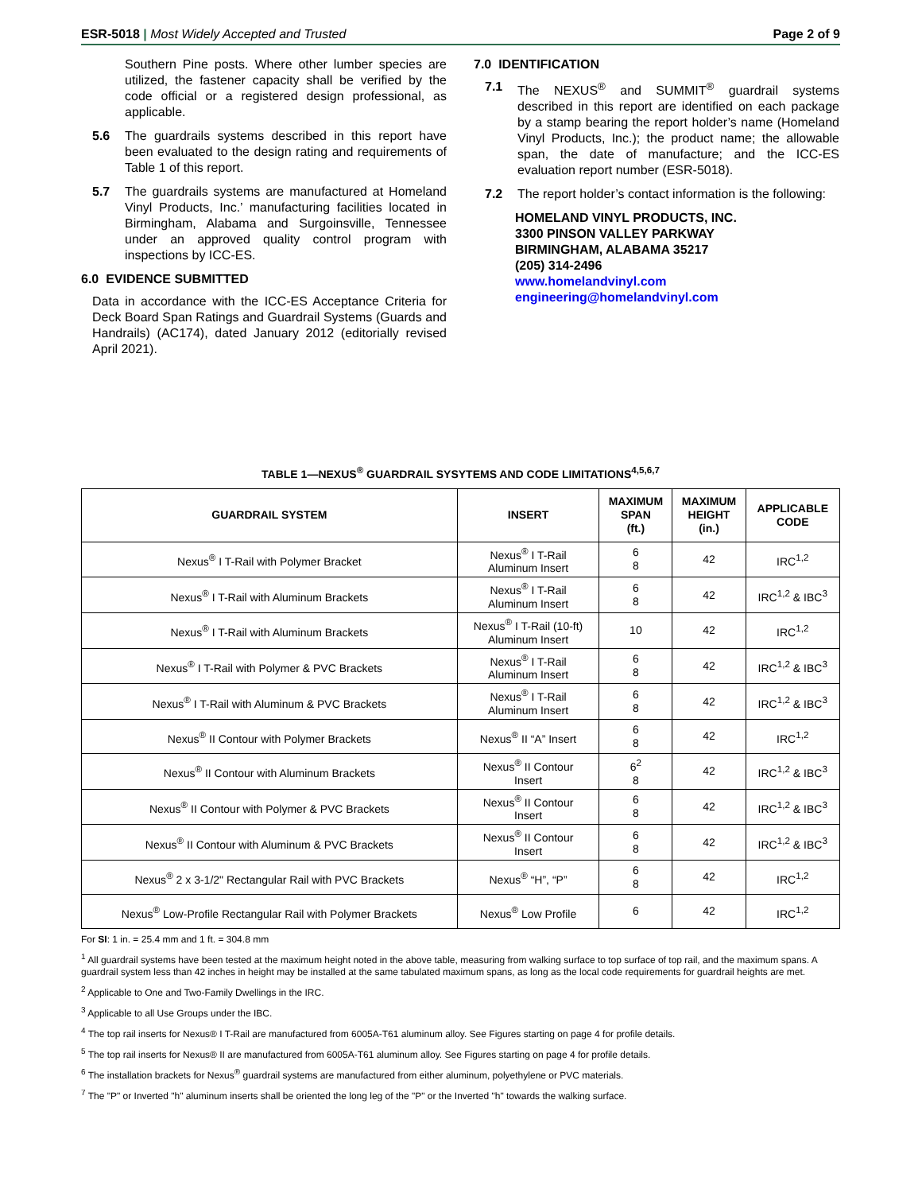ESR-5018 | Most Widely Accepted and Trusted Page 2 of 9
Southern Pine posts. Where other lumber species are utilized, the fastener capacity shall be verified by the code official or a registered design professional, as applicable.
5.6 The guardrails systems described in this report have been evaluated to the design rating and requirements of Table 1 of this report.
5.7 The guardrails systems are manufactured at Homeland Vinyl Products, Inc.’ manufacturing facilities located in Birmingham, Alabama and Surgoinsville, Tennessee under an approved quality control program with inspections by ICC-ES.
6.0 EVIDENCE SUBMITTED
Data in accordance with the ICC-ES Acceptance Criteria for Deck Board Span Ratings and Guardrail Systems (Guards and Handrails) (AC174), dated January 2012 (editorially revised April 2021).
7.0 IDENTIFICATION
7.1 The NEXUS<sup>®</sup> and SUMMIT<sup>®</sup> guardrail systems described in this report are identified on each package by a stamp bearing the report holder’s name (Homeland Vinyl Products, Inc.); the product name; the allowable span, the date of manufacture; and the ICC-ES evaluation report number (ESR-5018).
7.2 The report holder’s contact information is the following:
HOMELAND VINYL PRODUCTS, INC.
3300 PINSON VALLEY PARKWAY
BIRMINGHAM, ALABAMA 35217
(205) 314-2496
www.homelandvinyl.com
engineering@homelandvinyl.com
TABLE 1—NEXUS<sup>®</sup> GUARDRAIL SYSYTEMS AND CODE LIMITATIONS<sup>4,5,6,7</sup>
| GUARDRAIL SYSTEM | INSERT | MAXIMUM SPAN (ft.) | MAXIMUM HEIGHT (in.) | APPLICABLE CODE |
| --- | --- | --- | --- | --- |
| Nexus<sup>®</sup> I T-Rail with Polymer Bracket | Nexus<sup>®</sup> I T-Rail Aluminum Insert | 6 8 | 42 | IRC<sup>1,2</sup> |
| Nexus<sup>®</sup> I T-Rail with Aluminum Brackets | Nexus<sup>®</sup> I T-Rail Aluminum Insert | 6 8 | 42 | IRC<sup>1,2</sup> & IBC<sup>3</sup> |
| Nexus<sup>®</sup> I T-Rail with Aluminum Brackets | Nexus<sup>®</sup> I T-Rail (10-ft) Aluminum Insert | 10 | 42 | IRC<sup>1,2</sup> |
| Nexus<sup>®</sup> I T-Rail with Polymer & PVC Brackets | Nexus<sup>®</sup> I T-Rail Aluminum Insert | 6 8 | 42 | IRC<sup>1,2</sup> & IBC<sup>3</sup> |
| Nexus<sup>®</sup> I T-Rail with Aluminum & PVC Brackets | Nexus<sup>®</sup> I T-Rail Aluminum Insert | 6 8 | 42 | IRC<sup>1,2</sup> & IBC<sup>3</sup> |
| Nexus<sup>®</sup> II Contour with Polymer Brackets | Nexus<sup>®</sup> II “A” Insert | 6 8 | 42 | IRC<sup>1,2</sup> |
| Nexus<sup>®</sup> II Contour with Aluminum Brackets | Nexus<sup>®</sup> II Contour Insert | 6<sup>2</sup> 8 | 42 | IRC<sup>1,2</sup> & IBC<sup>3</sup> |
| Nexus<sup>®</sup> II Contour with Polymer & PVC Brackets | Nexus<sup>®</sup> II Contour Insert | 6 8 | 42 | IRC<sup>1,2</sup> & IBC<sup>3</sup> |
| Nexus<sup>®</sup> II Contour with Aluminum & PVC Brackets | Nexus<sup>®</sup> II Contour Insert | 6 8 | 42 | IRC<sup>1,2</sup> & IBC<sup>3</sup> |
| Nexus<sup>®</sup> 2 x 3-1/2" Rectangular Rail with PVC Brackets | Nexus<sup>®</sup> “H”, “P” | 6 8 | 42 | IRC<sup>1,2</sup> |
| Nexus<sup>®</sup> Low-Profile Rectangular Rail with Polymer Brackets | Nexus<sup>®</sup> Low Profile | 6 | 42 | IRC<sup>1,2</sup> |
For SI: 1 in. = 25.4 mm and 1 ft. = 304.8 mm
<sup>1</sup> All guardrail systems have been tested at the maximum height noted in the above table, measuring from walking surface to top surface of top rail, and the maximum spans. A guardrail system less than 42 inches in height may be installed at the same tabulated maximum spans, as long as the local code requirements for guardrail heights are met.
<sup>2</sup> Applicable to One and Two-Family Dwellings in the IRC.
<sup>3</sup> Applicable to all Use Groups under the IBC.
<sup>4</sup> The top rail inserts for Nexus® I T-Rail are manufactured from 6005A-T61 aluminum alloy. See Figures starting on page 4 for profile details.
<sup>5</sup> The top rail inserts for Nexus® II are manufactured from 6005A-T61 aluminum alloy. See Figures starting on page 4 for profile details.
<sup>6</sup> The installation brackets for Nexus<sup>®</sup> guardrail systems are manufactured from either aluminum, polyethylene or PVC materials.
<sup>7</sup> The "P" or Inverted "h" aluminum inserts shall be oriented the long leg of the "P" or the Inverted "h" towards the walking surface.